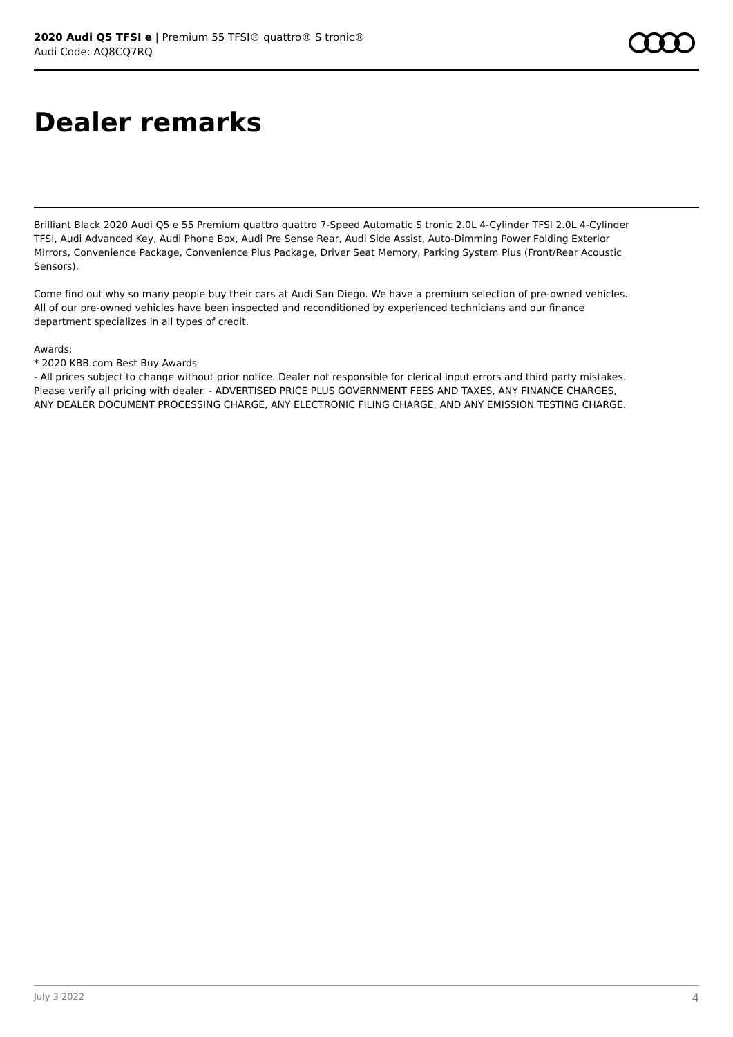2020 Audi Q5 TFSI e | Premium 55 TFSI® quattro® S tronic®
Audi Code: AQ8CQ7RQ
Dealer remarks
Brilliant Black 2020 Audi Q5 e 55 Premium quattro quattro 7-Speed Automatic S tronic 2.0L 4-Cylinder TFSI 2.0L 4-Cylinder TFSI, Audi Advanced Key, Audi Phone Box, Audi Pre Sense Rear, Audi Side Assist, Auto-Dimming Power Folding Exterior Mirrors, Convenience Package, Convenience Plus Package, Driver Seat Memory, Parking System Plus (Front/Rear Acoustic Sensors).
Come find out why so many people buy their cars at Audi San Diego. We have a premium selection of pre-owned vehicles. All of our pre-owned vehicles have been inspected and reconditioned by experienced technicians and our finance department specializes in all types of credit.
Awards:
* 2020 KBB.com Best Buy Awards
- All prices subject to change without prior notice. Dealer not responsible for clerical input errors and third party mistakes. Please verify all pricing with dealer. - ADVERTISED PRICE PLUS GOVERNMENT FEES AND TAXES, ANY FINANCE CHARGES, ANY DEALER DOCUMENT PROCESSING CHARGE, ANY ELECTRONIC FILING CHARGE, AND ANY EMISSION TESTING CHARGE.
July 3 2022 4